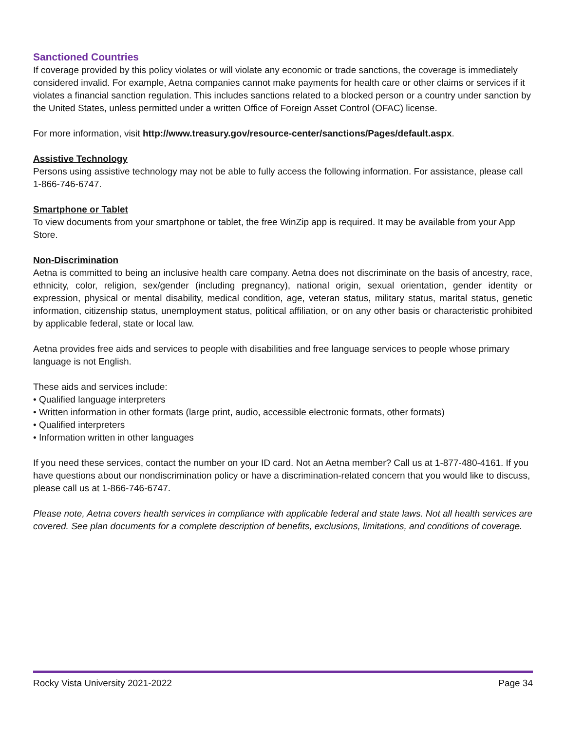Sanctioned Countries
If coverage provided by this policy violates or will violate any economic or trade sanctions, the coverage is immediately considered invalid. For example, Aetna companies cannot make payments for health care or other claims or services if it violates a financial sanction regulation. This includes sanctions related to a blocked person or a country under sanction by the United States, unless permitted under a written Office of Foreign Asset Control (OFAC) license.
For more information, visit http://www.treasury.gov/resource-center/sanctions/Pages/default.aspx.
Assistive Technology
Persons using assistive technology may not be able to fully access the following information. For assistance, please call 1-866-746-6747.
Smartphone or Tablet
To view documents from your smartphone or tablet, the free WinZip app is required. It may be available from your App Store.
Non-Discrimination
Aetna is committed to being an inclusive health care company. Aetna does not discriminate on the basis of ancestry, race, ethnicity, color, religion, sex/gender (including pregnancy), national origin, sexual orientation, gender identity or expression, physical or mental disability, medical condition, age, veteran status, military status, marital status, genetic information, citizenship status, unemployment status, political affiliation, or on any other basis or characteristic prohibited by applicable federal, state or local law.
Aetna provides free aids and services to people with disabilities and free language services to people whose primary language is not English.
These aids and services include:
• Qualified language interpreters
• Written information in other formats (large print, audio, accessible electronic formats, other formats)
• Qualified interpreters
• Information written in other languages
If you need these services, contact the number on your ID card. Not an Aetna member? Call us at 1-877-480-4161. If you have questions about our nondiscrimination policy or have a discrimination-related concern that you would like to discuss, please call us at 1-866-746-6747.
Please note, Aetna covers health services in compliance with applicable federal and state laws. Not all health services are covered. See plan documents for a complete description of benefits, exclusions, limitations, and conditions of coverage.
Rocky Vista University 2021-2022 Page 34